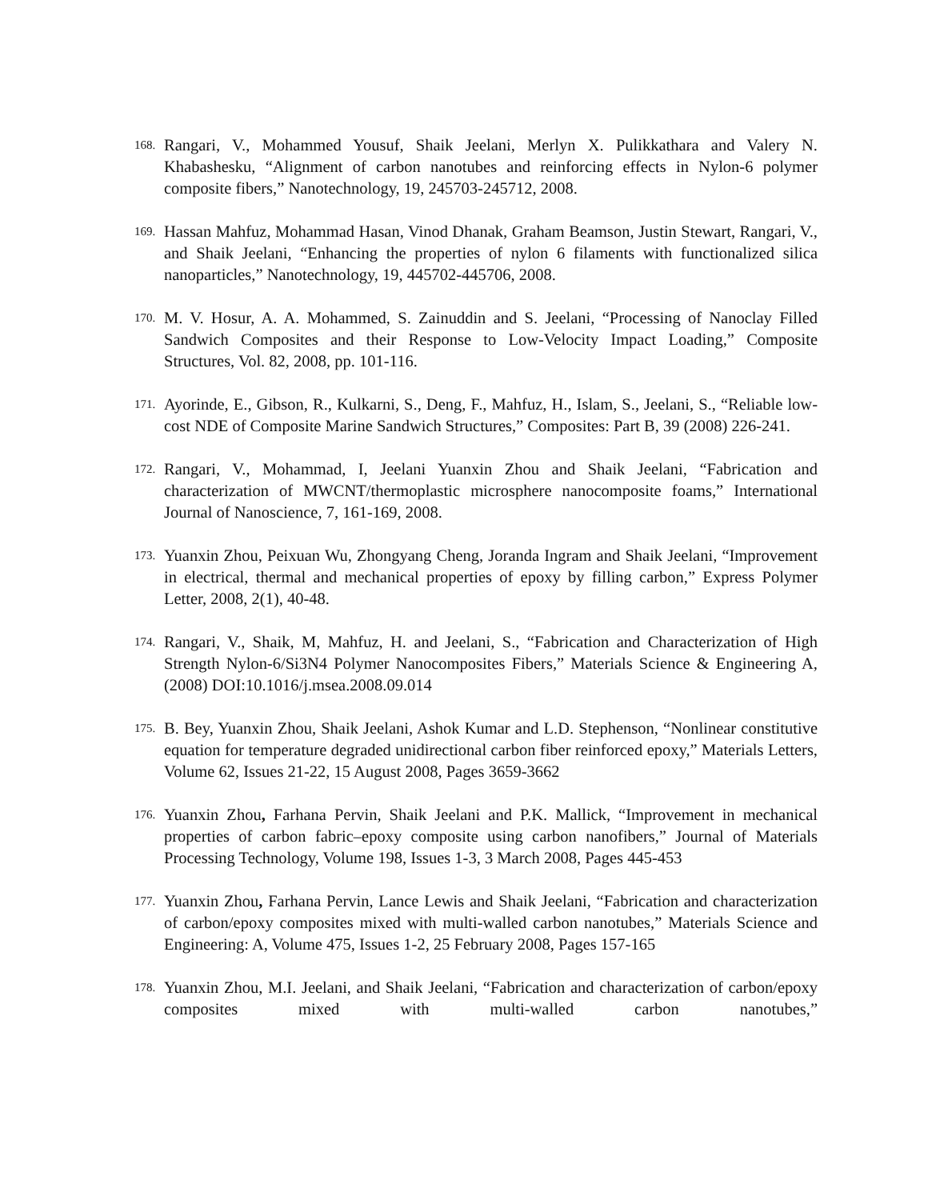168. Rangari, V., Mohammed Yousuf, Shaik Jeelani, Merlyn X. Pulikkathara and Valery N. Khabashesku, “Alignment of carbon nanotubes and reinforcing effects in Nylon-6 polymer composite fibers,” Nanotechnology, 19, 245703-245712, 2008.
169. Hassan Mahfuz, Mohammad Hasan, Vinod Dhanak, Graham Beamson, Justin Stewart, Rangari, V., and Shaik Jeelani, “Enhancing the properties of nylon 6 filaments with functionalized silica nanoparticles,” Nanotechnology, 19, 445702-445706, 2008.
170. M. V. Hosur, A. A. Mohammed, S. Zainuddin and S. Jeelani, “Processing of Nanoclay Filled Sandwich Composites and their Response to Low-Velocity Impact Loading,” Composite Structures, Vol. 82, 2008, pp. 101-116.
171. Ayorinde, E., Gibson, R., Kulkarni, S., Deng, F., Mahfuz, H., Islam, S., Jeelani, S., “Reliable low-cost NDE of Composite Marine Sandwich Structures,” Composites: Part B, 39 (2008) 226-241.
172. Rangari, V., Mohammad, I, Jeelani Yuanxin Zhou and Shaik Jeelani, “Fabrication and characterization of MWCNT/thermoplastic microsphere nanocomposite foams,” International Journal of Nanoscience, 7, 161-169, 2008.
173. Yuanxin Zhou, Peixuan Wu, Zhongyang Cheng, Joranda Ingram and Shaik Jeelani, “Improvement in electrical, thermal and mechanical properties of epoxy by filling carbon,” Express Polymer Letter, 2008, 2(1), 40-48.
174. Rangari, V., Shaik, M, Mahfuz, H. and Jeelani, S., “Fabrication and Characterization of High Strength Nylon-6/Si3N4 Polymer Nanocomposites Fibers,” Materials Science & Engineering A, (2008) DOI:10.1016/j.msea.2008.09.014
175. B. Bey, Yuanxin Zhou, Shaik Jeelani, Ashok Kumar and L.D. Stephenson, “Nonlinear constitutive equation for temperature degraded unidirectional carbon fiber reinforced epoxy,” Materials Letters, Volume 62, Issues 21-22, 15 August 2008, Pages 3659-3662
176. Yuanxin Zhou, Farhana Pervin, Shaik Jeelani and P.K. Mallick, “Improvement in mechanical properties of carbon fabric–epoxy composite using carbon nanofibers,” Journal of Materials Processing Technology, Volume 198, Issues 1-3, 3 March 2008, Pages 445-453
177. Yuanxin Zhou, Farhana Pervin, Lance Lewis and Shaik Jeelani, “Fabrication and characterization of carbon/epoxy composites mixed with multi-walled carbon nanotubes,” Materials Science and Engineering: A, Volume 475, Issues 1-2, 25 February 2008, Pages 157-165
178. Yuanxin Zhou, M.I. Jeelani, and Shaik Jeelani, “Fabrication and characterization of carbon/epoxy composites mixed with multi-walled carbon nanotubes,”